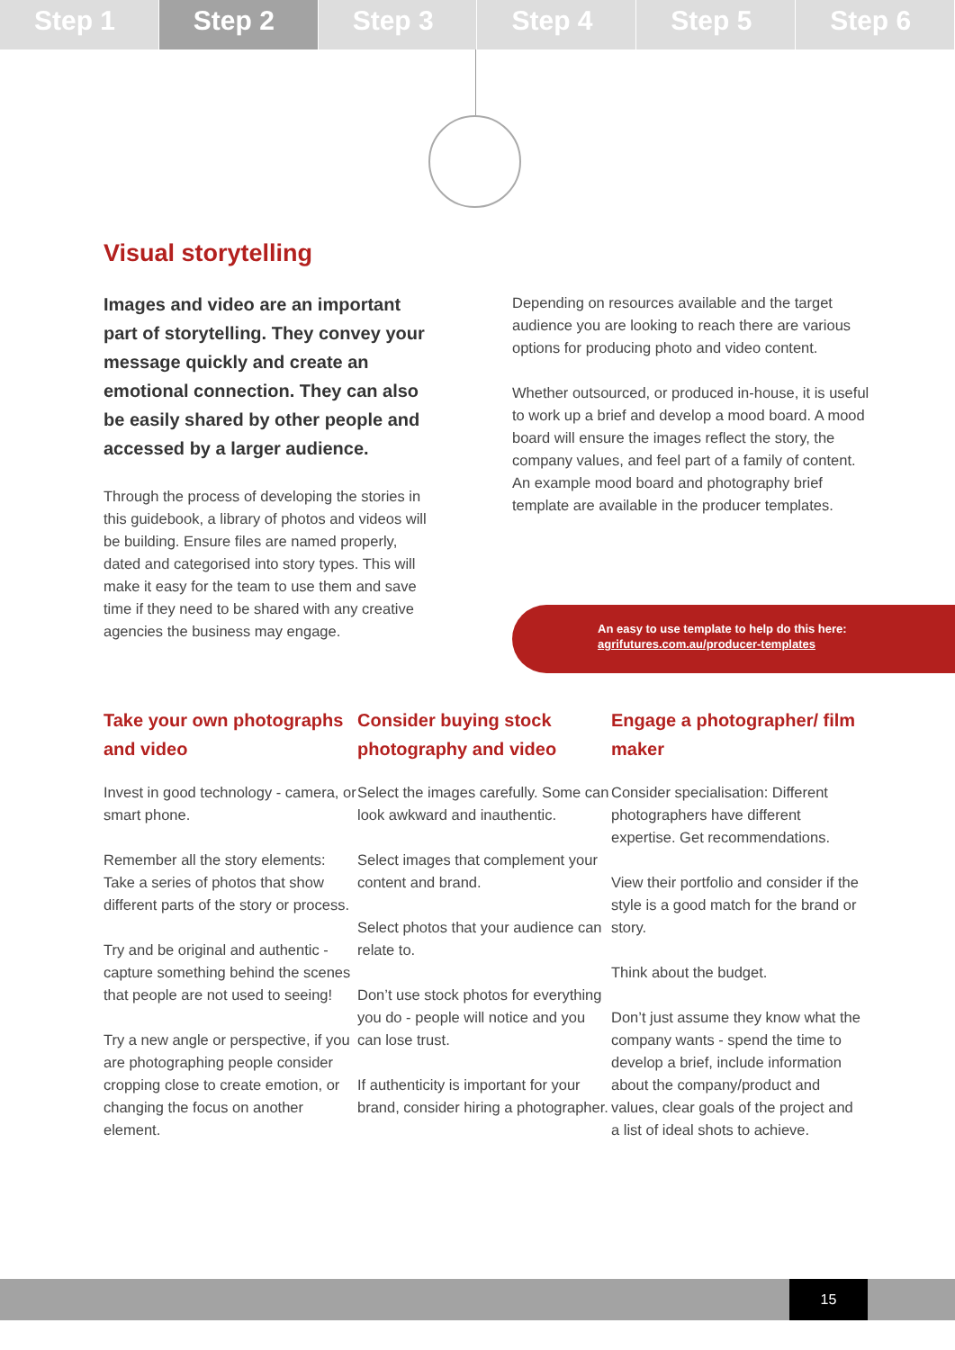Step 1 Step 2 Step 3 Step 4 Step 5 Step 6
Visual storytelling
Images and video are an important part of storytelling. They convey your message quickly and create an emotional connection. They can also be easily shared by other people and accessed by a larger audience.
Through the process of developing the stories in this guidebook, a library of photos and videos will be building. Ensure files are named properly, dated and categorised into story types. This will make it easy for the team to use them and save time if they need to be shared with any creative agencies the business may engage.
Depending on resources available and the target audience you are looking to reach there are various options for producing photo and video content.
Whether outsourced, or produced in-house, it is useful to work up a brief and develop a mood board. A mood board will ensure the images reflect the story, the company values, and feel part of a family of content. An example mood board and photography brief template are available in the producer templates.
An easy to use template to help do this here:
agrifutures.com.au/producer-templates
Take your own photographs and video
Invest in good technology - camera, or smart phone.
Remember all the story elements: Take a series of photos that show different parts of the story or process.
Try and be original and authentic - capture something behind the scenes that people are not used to seeing!
Try a new angle or perspective, if you are photographing people consider cropping close to create emotion, or changing the focus on another element.
Consider buying stock photography and video
Select the images carefully. Some can look awkward and inauthentic.
Select images that complement your content and brand.
Select photos that your audience can relate to.
Don’t use stock photos for everything you do - people will notice and you can lose trust.
If authenticity is important for your brand, consider hiring a photographer.
Engage a photographer/ film maker
Consider specialisation: Different photographers have different expertise. Get recommendations.
View their portfolio and consider if the style is a good match for the brand or story.
Think about the budget.
Don’t just assume they know what the company wants - spend the time to develop a brief, include information about the company/product and values, clear goals of the project and a list of ideal shots to achieve.
15